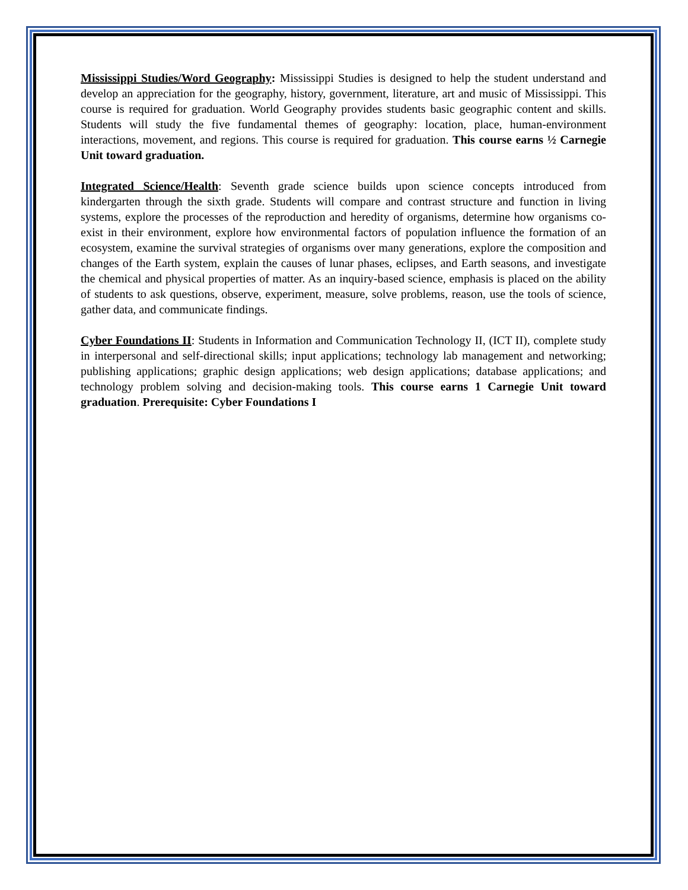Mississippi Studies/Word Geography: Mississippi Studies is designed to help the student understand and develop an appreciation for the geography, history, government, literature, art and music of Mississippi. This course is required for graduation. World Geography provides students basic geographic content and skills. Students will study the five fundamental themes of geography: location, place, human-environment interactions, movement, and regions. This course is required for graduation. This course earns ½ Carnegie Unit toward graduation.
Integrated Science/Health: Seventh grade science builds upon science concepts introduced from kindergarten through the sixth grade. Students will compare and contrast structure and function in living systems, explore the processes of the reproduction and heredity of organisms, determine how organisms co-exist in their environment, explore how environmental factors of population influence the formation of an ecosystem, examine the survival strategies of organisms over many generations, explore the composition and changes of the Earth system, explain the causes of lunar phases, eclipses, and Earth seasons, and investigate the chemical and physical properties of matter. As an inquiry-based science, emphasis is placed on the ability of students to ask questions, observe, experiment, measure, solve problems, reason, use the tools of science, gather data, and communicate findings.
Cyber Foundations II: Students in Information and Communication Technology II, (ICT II), complete study in interpersonal and self-directional skills; input applications; technology lab management and networking; publishing applications; graphic design applications; web design applications; database applications; and technology problem solving and decision-making tools. This course earns 1 Carnegie Unit toward graduation. Prerequisite: Cyber Foundations I